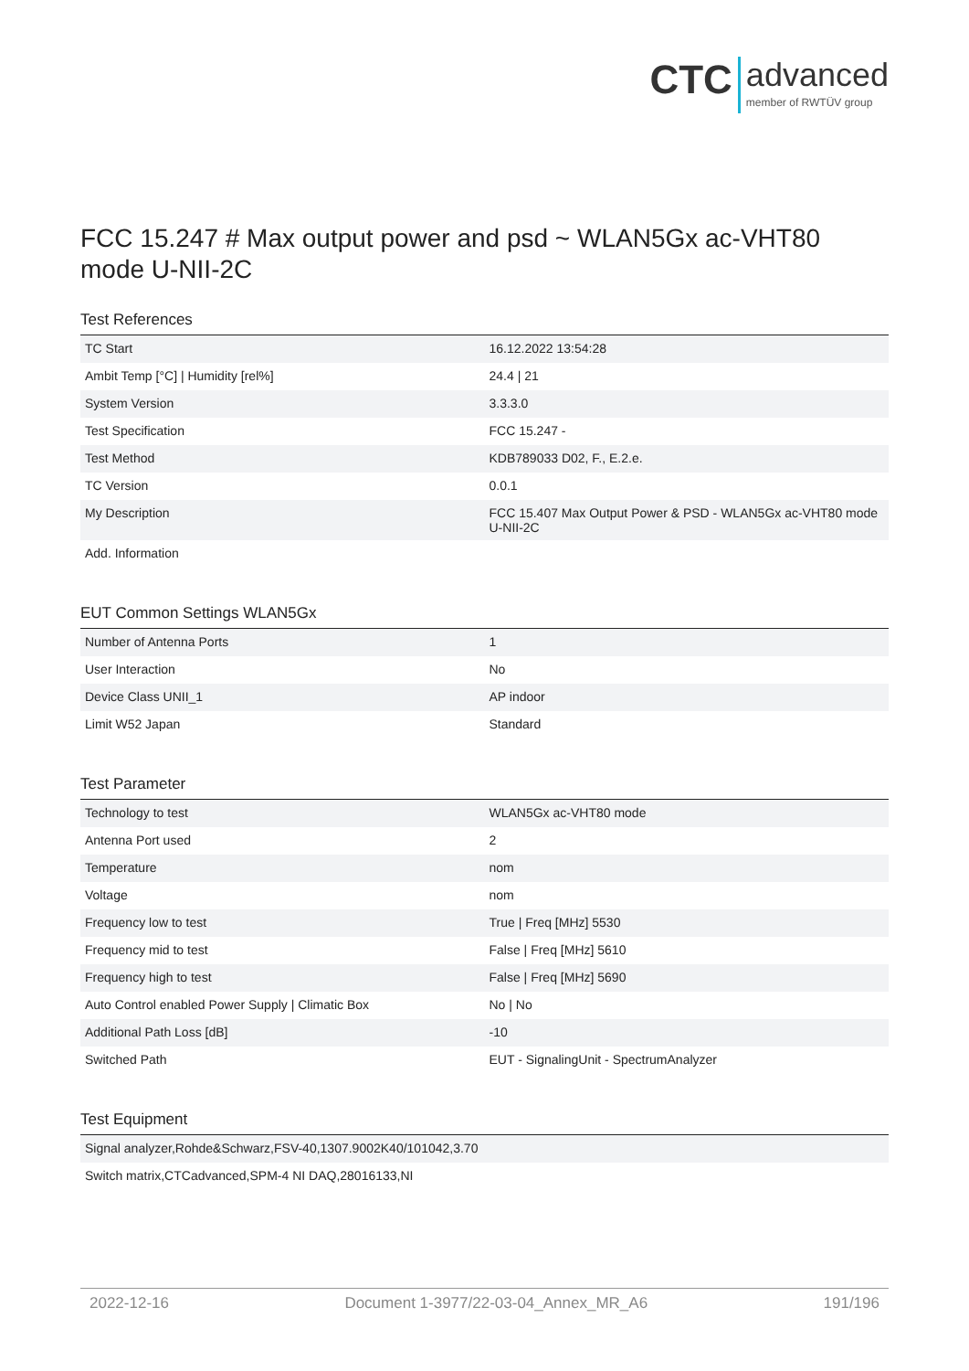CTC advanced member of RWTÜV group
FCC 15.247 # Max output power and psd ~ WLAN5Gx ac-VHT80 mode U-NII-2C
Test References
| TC Start | 16.12.2022 13:54:28 |
| Ambit Temp [°C] / Humidity [rel%] | 24.4 / 21 |
| System Version | 3.3.3.0 |
| Test Specification | FCC 15.247 - |
| Test Method | KDB789033 D02, F., E.2.e. |
| TC Version | 0.0.1 |
| My Description | FCC 15.407 Max Output Power & PSD - WLAN5Gx ac-VHT80 mode U-NII-2C |
| Add. Information | |
EUT Common Settings WLAN5Gx
| Number of Antenna Ports | 1 |
| User Interaction | No |
| Device Class UNII_1 | AP indoor |
| Limit W52 Japan | Standard |
Test Parameter
| Technology to test | WLAN5Gx ac-VHT80 mode |
| Antenna Port used | 2 |
| Temperature | nom |
| Voltage | nom |
| Frequency low to test | True / Freq [MHz] 5530 |
| Frequency mid to test | False / Freq [MHz] 5610 |
| Frequency high to test | False / Freq [MHz] 5690 |
| Auto Control enabled Power Supply / Climatic Box | No / No |
| Additional Path Loss [dB] | -10 |
| Switched Path | EUT - SignalingUnit - SpectrumAnalyzer |
Test Equipment
| Signal analyzer,Rohde&Schwarz,FSV-40,1307.9002K40/101042,3.70 |
| Switch matrix,CTCadvanced,SPM-4 NI DAQ,28016133,NI |
2022-12-16 Document 1-3977/22-03-04_Annex_MR_A6 191/196